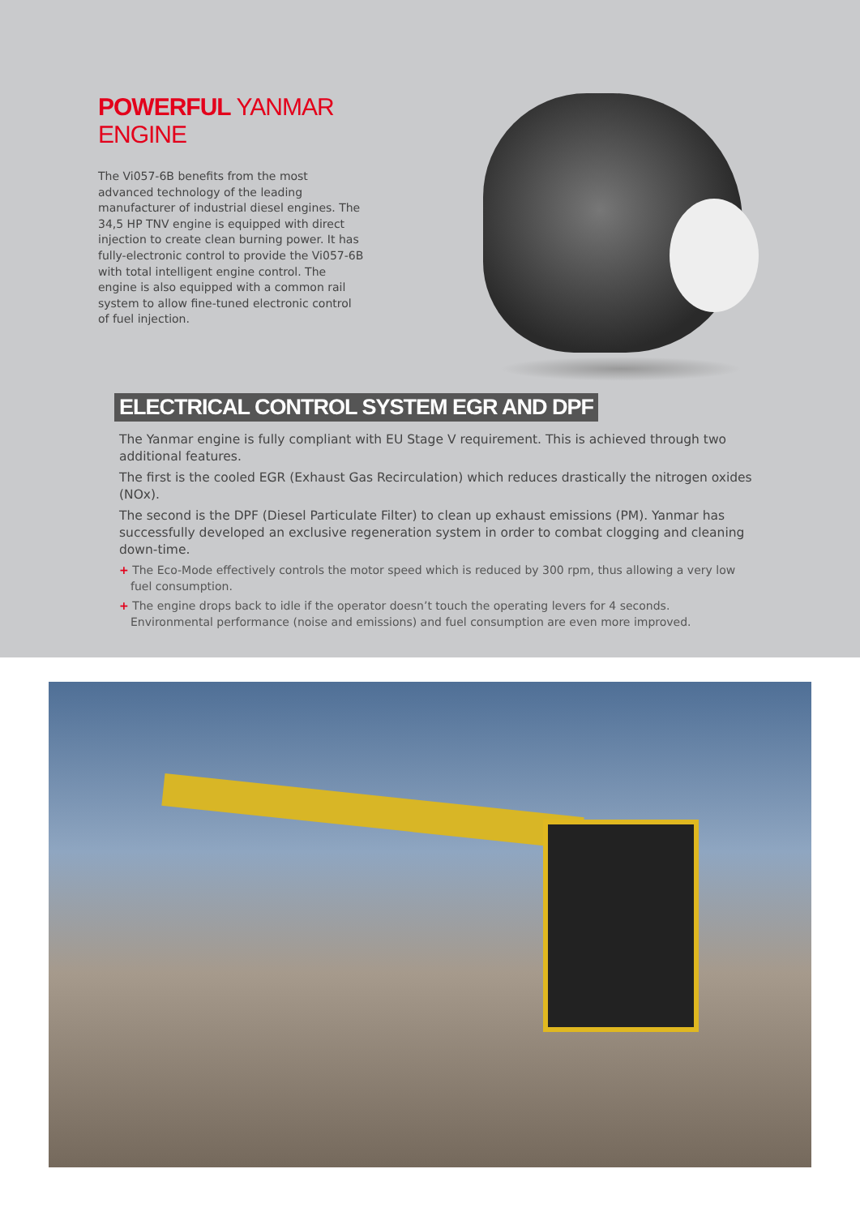POWERFUL YANMAR ENGINE
The Vi057-6B benefits from the most advanced technology of the leading manufacturer of industrial diesel engines. The 34,5 HP TNV engine is equipped with direct injection to create clean burning power. It has fully-electronic control to provide the Vi057-6B with total intelligent engine control. The engine is also equipped with a common rail system to allow fine-tuned electronic control of fuel injection.
ELECTRICAL CONTROL SYSTEM EGR AND DPF
The Yanmar engine is fully compliant with EU Stage V requirement. This is achieved through two additional features.
The first is the cooled EGR (Exhaust Gas Recirculation) which reduces drastically the nitrogen oxides (NOx).
The second is the DPF (Diesel Particulate Filter) to clean up exhaust emissions (PM). Yanmar has successfully developed an exclusive regeneration system in order to combat clogging and cleaning down-time.
+ The Eco-Mode effectively controls the motor speed which is reduced by 300 rpm, thus allowing a very low fuel consumption.
+ The engine drops back to idle if the operator doesn’t touch the operating levers for 4 seconds. Environmental performance (noise and emissions) and fuel consumption are even more improved.